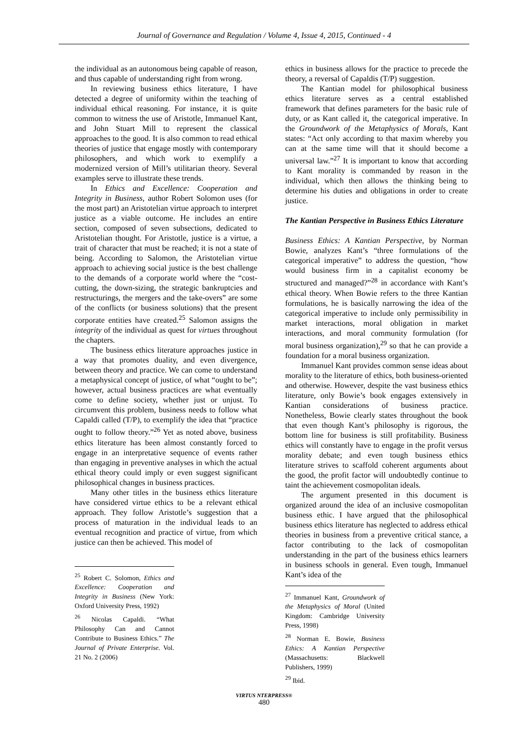Journal of Governance and Regulation / Volume 4, Issue 4, 2015, Continued - 4
the individual as an autonomous being capable of reason, and thus capable of understanding right from wrong.
In reviewing business ethics literature, I have detected a degree of uniformity within the teaching of individual ethical reasoning. For instance, it is quite common to witness the use of Aristotle, Immanuel Kant, and John Stuart Mill to represent the classical approaches to the good. It is also common to read ethical theories of justice that engage mostly with contemporary philosophers, and which work to exemplify a modernized version of Mill’s utilitarian theory. Several examples serve to illustrate these trends.
In Ethics and Excellence: Cooperation and Integrity in Business, author Robert Solomon uses (for the most part) an Aristotelian virtue approach to interpret justice as a viable outcome. He includes an entire section, composed of seven subsections, dedicated to Aristotelian thought. For Aristotle, justice is a virtue, a trait of character that must be reached; it is not a state of being. According to Salomon, the Aristotelian virtue approach to achieving social justice is the best challenge to the demands of a corporate world where the “cost-cutting, the down-sizing, the strategic bankruptcies and restructurings, the mergers and the take-overs” are some of the conflicts (or business solutions) that the present corporate entities have created.<sup>25</sup> Salomon assigns the integrity of the individual as quest for virtues throughout the chapters.
The business ethics literature approaches justice in a way that promotes duality, and even divergence, between theory and practice. We can come to understand a metaphysical concept of justice, of what “ought to be”; however, actual business practices are what eventually come to define society, whether just or unjust. To circumvent this problem, business needs to follow what Capaldi called (T/P), to exemplify the idea that “practice ought to follow theory.”<sup>26</sup> Yet as noted above, business ethics literature has been almost constantly forced to engage in an interpretative sequence of events rather than engaging in preventive analyses in which the actual ethical theory could imply or even suggest significant philosophical changes in business practices.
Many other titles in the business ethics literature have considered virtue ethics to be a relevant ethical approach. They follow Aristotle’s suggestion that a process of maturation in the individual leads to an eventual recognition and practice of virtue, from which justice can then be achieved. This model of
<sup>25</sup> Robert C. Solomon, Ethics and Excellence: Cooperation and Integrity in Business (New York: Oxford University Press, 1992)
<sup>26</sup> Nicolas Capaldi. “What Philosophy Can and Cannot Contribute to Business Ethics.” The Journal of Private Enterprise. Vol. 21 No. 2 (2006)
ethics in business allows for the practice to precede the theory, a reversal of Capaldis (T/P) suggestion.
The Kantian model for philosophical business ethics literature serves as a central established framework that defines parameters for the basic rule of duty, or as Kant called it, the categorical imperative. In the Groundwork of the Metaphysics of Morals, Kant states: “Act only according to that maxim whereby you can at the same time will that it should become a universal law.”<sup>27</sup> It is important to know that according to Kant morality is commanded by reason in the individual, which then allows the thinking being to determine his duties and obligations in order to create justice.
The Kantian Perspective in Business Ethics Literature
Business Ethics: A Kantian Perspective, by Norman Bowie, analyzes Kant’s “three formulations of the categorical imperative” to address the question, “how would business firm in a capitalist economy be structured and managed?”<sup>28</sup> in accordance with Kant’s ethical theory. When Bowie refers to the three Kantian formulations, he is basically narrowing the idea of the categorical imperative to include only permissibility in market interactions, moral obligation in market interactions, and moral community formulation (for moral business organization),<sup>29</sup> so that he can provide a foundation for a moral business organization.
Immanuel Kant provides common sense ideas about morality to the literature of ethics, both business-oriented and otherwise. However, despite the vast business ethics literature, only Bowie’s book engages extensively in Kantian considerations of business practice. Nonetheless, Bowie clearly states throughout the book that even though Kant’s philosophy is rigorous, the bottom line for business is still profitability. Business ethics will constantly have to engage in the profit versus morality debate; and even tough business ethics literature strives to scaffold coherent arguments about the good, the profit factor will undoubtedly continue to taint the achievement cosmopolitan ideals.
The argument presented in this document is organized around the idea of an inclusive cosmopolitan business ethic. I have argued that the philosophical business ethics literature has neglected to address ethical theories in business from a preventive critical stance, a factor contributing to the lack of cosmopolitan understanding in the part of the business ethics learners in business schools in general. Even tough, Immanuel Kant’s idea of the
<sup>27</sup> Immanuel Kant, Groundwork of the Metaphysics of Moral (United Kingdom: Cambridge University Press, 1998)
<sup>28</sup> Norman E. Bowie, Business Ethics: A Kantian Perspective (Massachusetts: Blackwell Publishers, 1999)
<sup>29</sup> Ibid.
VIRTUS NTERPRESS®
480